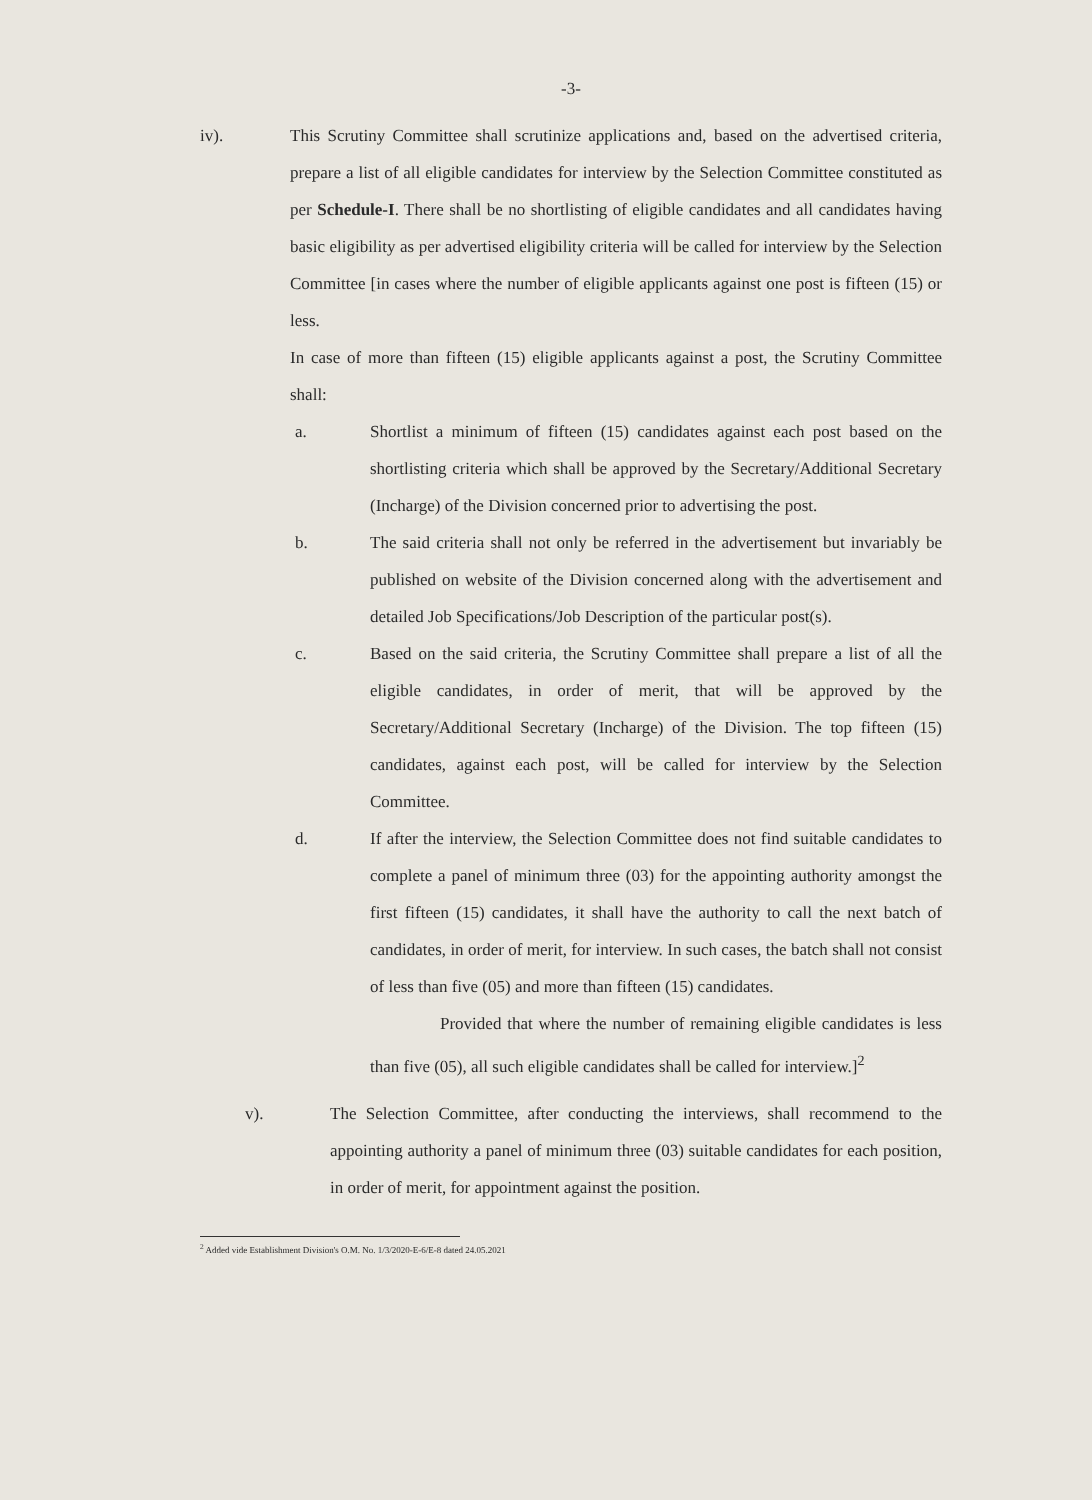-3-
iv). This Scrutiny Committee shall scrutinize applications and, based on the advertised criteria, prepare a list of all eligible candidates for interview by the Selection Committee constituted as per Schedule-I. There shall be no shortlisting of eligible candidates and all candidates having basic eligibility as per advertised eligibility criteria will be called for interview by the Selection Committee [in cases where the number of eligible applicants against one post is fifteen (15) or less.
In case of more than fifteen (15) eligible applicants against a post, the Scrutiny Committee shall:
a. Shortlist a minimum of fifteen (15) candidates against each post based on the shortlisting criteria which shall be approved by the Secretary/Additional Secretary (Incharge) of the Division concerned prior to advertising the post.
b. The said criteria shall not only be referred in the advertisement but invariably be published on website of the Division concerned along with the advertisement and detailed Job Specifications/Job Description of the particular post(s).
c. Based on the said criteria, the Scrutiny Committee shall prepare a list of all the eligible candidates, in order of merit, that will be approved by the Secretary/Additional Secretary (Incharge) of the Division. The top fifteen (15) candidates, against each post, will be called for interview by the Selection Committee.
d. If after the interview, the Selection Committee does not find suitable candidates to complete a panel of minimum three (03) for the appointing authority amongst the first fifteen (15) candidates, it shall have the authority to call the next batch of candidates, in order of merit, for interview. In such cases, the batch shall not consist of less than five (05) and more than fifteen (15) candidates.
Provided that where the number of remaining eligible candidates is less than five (05), all such eligible candidates shall be called for interview.]<sup>2</sup>
v). The Selection Committee, after conducting the interviews, shall recommend to the appointing authority a panel of minimum three (03) suitable candidates for each position, in order of merit, for appointment against the position.
<sup>2</sup> Added vide Establishment Division's O.M. No. 1/3/2020-E-6/E-8 dated 24.05.2021